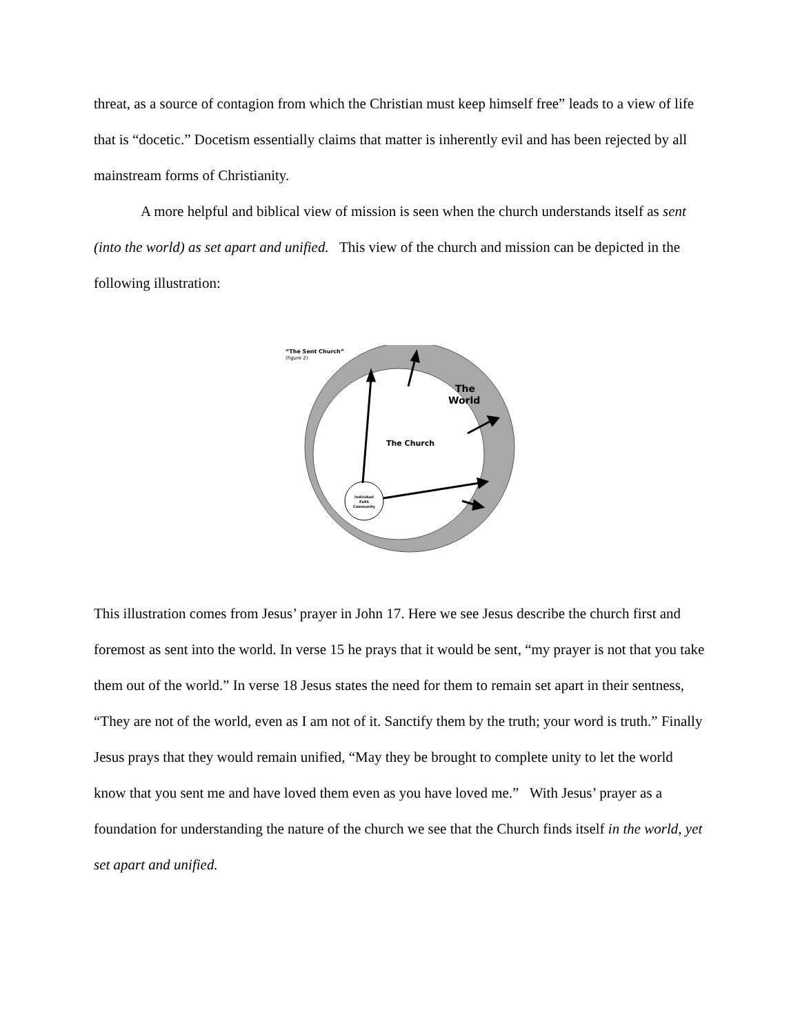threat, as a source of contagion from which the Christian must keep himself free” leads to a view of life that is “docetic.” Docetism essentially claims that matter is inherently evil and has been rejected by all mainstream forms of Christianity.
A more helpful and biblical view of mission is seen when the church understands itself as sent (into the world) as set apart and unified. This view of the church and mission can be depicted in the following illustration:
“The Sent Church”
(figure 2)
The
World
The Church
Individual
Faith
Community
This illustration comes from Jesus’ prayer in John 17. Here we see Jesus describe the church first and foremost as sent into the world. In verse 15 he prays that it would be sent, “my prayer is not that you take them out of the world.” In verse 18 Jesus states the need for them to remain set apart in their sentness, “They are not of the world, even as I am not of it. Sanctify them by the truth; your word is truth.” Finally Jesus prays that they would remain unified, “May they be brought to complete unity to let the world know that you sent me and have loved them even as you have loved me.” With Jesus’ prayer as a foundation for understanding the nature of the church we see that the Church finds itself in the world, yet set apart and unified.